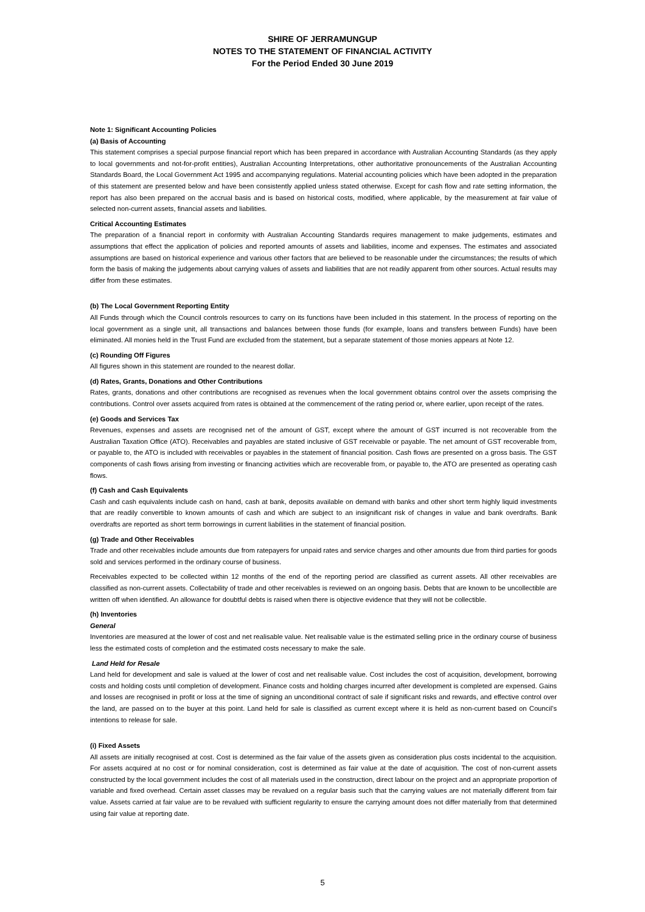SHIRE OF JERRAMUNGUP
NOTES TO THE STATEMENT OF FINANCIAL ACTIVITY
For the Period Ended 30 June 2019
Note 1: Significant Accounting Policies
(a) Basis of Accounting
This statement comprises a special purpose financial report which has been prepared in accordance with Australian Accounting Standards (as they apply to local governments and not-for-profit entities), Australian Accounting Interpretations, other authoritative pronouncements of the Australian Accounting Standards Board, the Local Government Act 1995 and accompanying regulations. Material accounting policies which have been adopted in the preparation of this statement are presented below and have been consistently applied unless stated otherwise. Except for cash flow and rate setting information, the report has also been prepared on the accrual basis and is based on historical costs, modified, where applicable, by the measurement at fair value of selected non-current assets, financial assets and liabilities.
Critical Accounting Estimates
The preparation of a financial report in conformity with Australian Accounting Standards requires management to make judgements, estimates and assumptions that effect the application of policies and reported amounts of assets and liabilities, income and expenses. The estimates and associated assumptions are based on historical experience and various other factors that are believed to be reasonable under the circumstances; the results of which form the basis of making the judgements about carrying values of assets and liabilities that are not readily apparent from other sources. Actual results may differ from these estimates.
(b) The Local Government Reporting Entity
All Funds through which the Council controls resources to carry on its functions have been included in this statement. In the process of reporting on the local government as a single unit, all transactions and balances between those funds (for example, loans and transfers between Funds) have been eliminated. All monies held in the Trust Fund are excluded from the statement, but a separate statement of those monies appears at Note 12.
(c) Rounding Off Figures
All figures shown in this statement are rounded to the nearest dollar.
(d) Rates, Grants, Donations and Other Contributions
Rates, grants, donations and other contributions are recognised as revenues when the local government obtains control over the assets comprising the contributions. Control over assets acquired from rates is obtained at the commencement of the rating period or, where earlier, upon receipt of the rates.
(e) Goods and Services Tax
Revenues, expenses and assets are recognised net of the amount of GST, except where the amount of GST incurred is not recoverable from the Australian Taxation Office (ATO). Receivables and payables are stated inclusive of GST receivable or payable. The net amount of GST recoverable from, or payable to, the ATO is included with receivables or payables in the statement of financial position. Cash flows are presented on a gross basis. The GST components of cash flows arising from investing or financing activities which are recoverable from, or payable to, the ATO are presented as operating cash flows.
(f) Cash and Cash Equivalents
Cash and cash equivalents include cash on hand, cash at bank, deposits available on demand with banks and other short term highly liquid investments that are readily convertible to known amounts of cash and which are subject to an insignificant risk of changes in value and bank overdrafts. Bank overdrafts are reported as short term borrowings in current liabilities in the statement of financial position.
(g) Trade and Other Receivables
Trade and other receivables include amounts due from ratepayers for unpaid rates and service charges and other amounts due from third parties for goods sold and services performed in the ordinary course of business.
Receivables expected to be collected within 12 months of the end of the reporting period are classified as current assets. All other receivables are classified as non-current assets. Collectability of trade and other receivables is reviewed on an ongoing basis. Debts that are known to be uncollectible are written off when identified. An allowance for doubtful debts is raised when there is objective evidence that they will not be collectible.
(h) Inventories
General
Inventories are measured at the lower of cost and net realisable value. Net realisable value is the estimated selling price in the ordinary course of business less the estimated costs of completion and the estimated costs necessary to make the sale.
Land Held for Resale
Land held for development and sale is valued at the lower of cost and net realisable value. Cost includes the cost of acquisition, development, borrowing costs and holding costs until completion of development. Finance costs and holding charges incurred after development is completed are expensed. Gains and losses are recognised in profit or loss at the time of signing an unconditional contract of sale if significant risks and rewards, and effective control over the land, are passed on to the buyer at this point. Land held for sale is classified as current except where it is held as non-current based on Council’s intentions to release for sale.
(i) Fixed Assets
All assets are initially recognised at cost. Cost is determined as the fair value of the assets given as consideration plus costs incidental to the acquisition. For assets acquired at no cost or for nominal consideration, cost is determined as fair value at the date of acquisition. The cost of non-current assets constructed by the local government includes the cost of all materials used in the construction, direct labour on the project and an appropriate proportion of variable and fixed overhead. Certain asset classes may be revalued on a regular basis such that the carrying values are not materially different from fair value. Assets carried at fair value are to be revalued with sufficient regularity to ensure the carrying amount does not differ materially from that determined using fair value at reporting date.
5